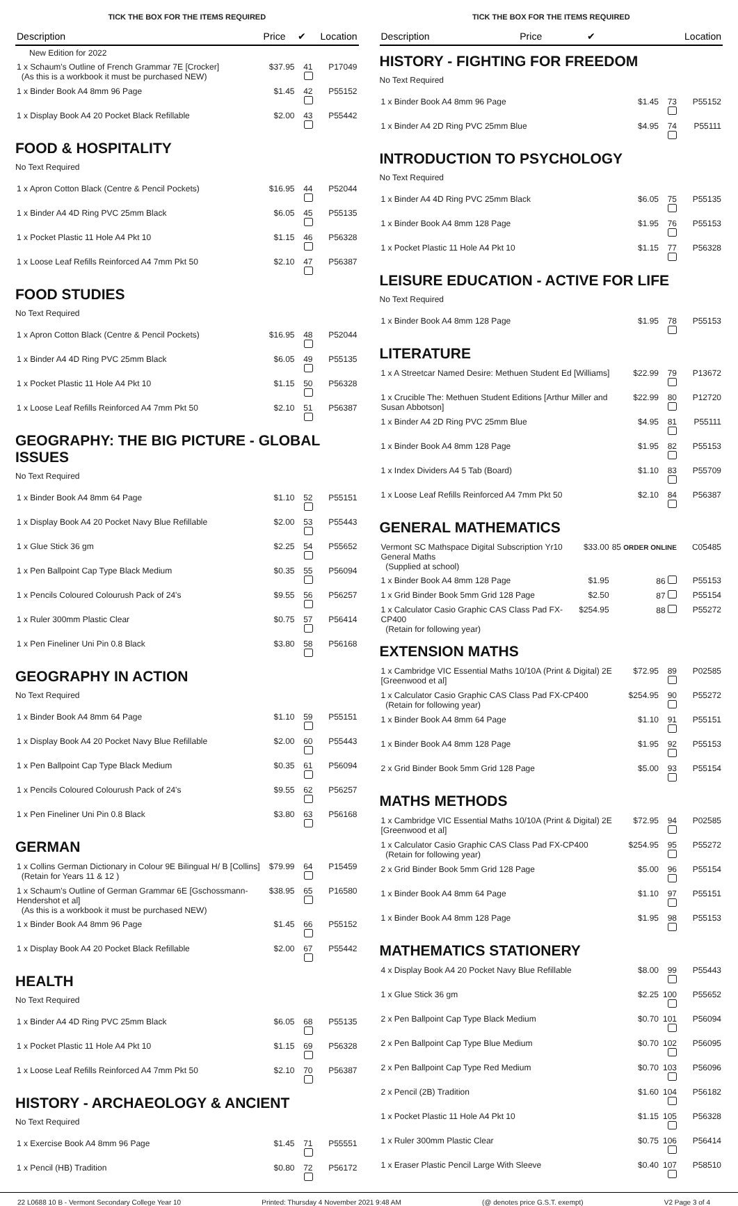TICK THE BOX FOR THE ITEMS REQUIRED
| Description | Price | ✔ | Location |
| --- | --- | --- | --- |
| New Edition for 2022 | | | |
| 1 x Schaum's Outline of French Grammar 7E [Crocker] (As this is a workbook it must be purchased NEW) | $37.95 | 41 | P17049 |
| 1 x Binder Book A4 8mm 96 Page | $1.45 | 42 | P55152 |
| 1 x Display Book A4 20 Pocket Black Refillable | $2.00 | 43 | P55442 |
FOOD & HOSPITALITY
No Text Required
| 1 x Apron Cotton Black (Centre & Pencil Pockets) | $16.95 | 44 | P52044 |
| 1 x Binder A4 4D Ring PVC 25mm Black | $6.05 | 45 | P55135 |
| 1 x Pocket Plastic 11 Hole A4 Pkt 10 | $1.15 | 46 | P56328 |
| 1 x Loose Leaf Refills Reinforced A4 7mm Pkt 50 | $2.10 | 47 | P56387 |
FOOD STUDIES
No Text Required
| 1 x Apron Cotton Black (Centre & Pencil Pockets) | $16.95 | 48 | P52044 |
| 1 x Binder A4 4D Ring PVC 25mm Black | $6.05 | 49 | P55135 |
| 1 x Pocket Plastic 11 Hole A4 Pkt 10 | $1.15 | 50 | P56328 |
| 1 x Loose Leaf Refills Reinforced A4 7mm Pkt 50 | $2.10 | 51 | P56387 |
GEOGRAPHY: THE BIG PICTURE - GLOBAL ISSUES
No Text Required
| 1 x Binder Book A4 8mm 64 Page | $1.10 | 52 | P55151 |
| 1 x Display Book A4 20 Pocket Navy Blue Refillable | $2.00 | 53 | P55443 |
| 1 x Glue Stick 36 gm | $2.25 | 54 | P55652 |
| 1 x Pen Ballpoint Cap Type Black Medium | $0.35 | 55 | P56094 |
| 1 x Pencils Coloured Colourush Pack of 24's | $9.55 | 56 | P56257 |
| 1 x Ruler 300mm Plastic Clear | $0.75 | 57 | P56414 |
| 1 x Pen Fineliner Uni Pin 0.8 Black | $3.80 | 58 | P56168 |
GEOGRAPHY IN ACTION
No Text Required
| 1 x Binder Book A4 8mm 64 Page | $1.10 | 59 | P55151 |
| 1 x Display Book A4 20 Pocket Navy Blue Refillable | $2.00 | 60 | P55443 |
| 1 x Pen Ballpoint Cap Type Black Medium | $0.35 | 61 | P56094 |
| 1 x Pencils Coloured Colourush Pack of 24's | $9.55 | 62 | P56257 |
| 1 x Pen Fineliner Uni Pin 0.8 Black | $3.80 | 63 | P56168 |
GERMAN
| 1 x Collins German Dictionary in Colour 9E Bilingual H/ B [Collins] (Retain for Years 11 & 12 ) | $79.99 | 64 | P15459 |
| 1 x Schaum's Outline of German Grammar 6E [Gschossmann-Hendershot et al] (As this is a workbook it must be purchased NEW) | $38.95 | 65 | P16580 |
| 1 x Binder Book A4 8mm 96 Page | $1.45 | 66 | P55152 |
| 1 x Display Book A4 20 Pocket Black Refillable | $2.00 | 67 | P55442 |
HEALTH
No Text Required
| 1 x Binder A4 4D Ring PVC 25mm Black | $6.05 | 68 | P55135 |
| 1 x Pocket Plastic 11 Hole A4 Pkt 10 | $1.15 | 69 | P56328 |
| 1 x Loose Leaf Refills Reinforced A4 7mm Pkt 50 | $2.10 | 70 | P56387 |
HISTORY - ARCHAEOLOGY & ANCIENT
No Text Required
| 1 x Exercise Book A4 8mm 96 Page | $1.45 | 71 | P55551 |
| 1 x Pencil (HB) Tradition | $0.80 | 72 | P56172 |
TICK THE BOX FOR THE ITEMS REQUIRED
| Description | Price | ✔ | Location |
| --- | --- | --- | --- |
HISTORY - FIGHTING FOR FREEDOM
No Text Required
| 1 x Binder Book A4 8mm 96 Page | $1.45 | 73 | P55152 |
| 1 x Binder A4 2D Ring PVC 25mm Blue | $4.95 | 74 | P55111 |
INTRODUCTION TO PSYCHOLOGY
No Text Required
| 1 x Binder A4 4D Ring PVC 25mm Black | $6.05 | 75 | P55135 |
| 1 x Binder Book A4 8mm 128 Page | $1.95 | 76 | P55153 |
| 1 x Pocket Plastic 11 Hole A4 Pkt 10 | $1.15 | 77 | P56328 |
LEISURE EDUCATION - ACTIVE FOR LIFE
No Text Required
| 1 x Binder Book A4 8mm 128 Page | $1.95 | 78 | P55153 |
LITERATURE
| 1 x A Streetcar Named Desire: Methuen Student Ed [Williams] | $22.99 | 79 | P13672 |
| 1 x Crucible The: Methuen Student Editions [Arthur Miller and Susan Abbotson] | $22.99 | 80 | P12720 |
| 1 x Binder A4 2D Ring PVC 25mm Blue | $4.95 | 81 | P55111 |
| 1 x Binder Book A4 8mm 128 Page | $1.95 | 82 | P55153 |
| 1 x Index Dividers A4 5 Tab (Board) | $1.10 | 83 | P55709 |
| 1 x Loose Leaf Refills Reinforced A4 7mm Pkt 50 | $2.10 | 84 | P56387 |
GENERAL MATHEMATICS
| Vermont SC Mathspace Digital Subscription Yr10 General Maths (Supplied at school) | $33.00 | 85 ORDER ONLINE | C05485 |
| 1 x Binder Book A4 8mm 128 Page | $1.95 | 86 | P55153 |
| 1 x Grid Binder Book 5mm Grid 128 Page | $2.50 | 87 | P55154 |
| 1 x Calculator Casio Graphic CAS Class Pad FX-CP400 (Retain for following year) | $254.95 | 88 | P55272 |
EXTENSION MATHS
| 1 x Cambridge VIC Essential Maths 10/10A (Print & Digital) 2E [Greenwood et al] | $72.95 | 89 | P02585 |
| 1 x Calculator Casio Graphic CAS Class Pad FX-CP400 (Retain for following year) | $254.95 | 90 | P55272 |
| 1 x Binder Book A4 8mm 64 Page | $1.10 | 91 | P55151 |
| 1 x Binder Book A4 8mm 128 Page | $1.95 | 92 | P55153 |
| 2 x Grid Binder Book 5mm Grid 128 Page | $5.00 | 93 | P55154 |
MATHS METHODS
| 1 x Cambridge VIC Essential Maths 10/10A (Print & Digital) 2E [Greenwood et al] | $72.95 | 94 | P02585 |
| 1 x Calculator Casio Graphic CAS Class Pad FX-CP400 (Retain for following year) | $254.95 | 95 | P55272 |
| 2 x Grid Binder Book 5mm Grid 128 Page | $5.00 | 96 | P55154 |
| 1 x Binder Book A4 8mm 64 Page | $1.10 | 97 | P55151 |
| 1 x Binder Book A4 8mm 128 Page | $1.95 | 98 | P55153 |
MATHEMATICS STATIONERY
| 4 x Display Book A4 20 Pocket Navy Blue Refillable | $8.00 | 99 | P55443 |
| 1 x Glue Stick 36 gm | $2.25 | 100 | P55652 |
| 2 x Pen Ballpoint Cap Type Black Medium | $0.70 | 101 | P56094 |
| 2 x Pen Ballpoint Cap Type Blue Medium | $0.70 | 102 | P56095 |
| 2 x Pen Ballpoint Cap Type Red Medium | $0.70 | 103 | P56096 |
| 2 x Pencil (2B) Tradition | $1.60 | 104 | P56182 |
| 1 x Pocket Plastic 11 Hole A4 Pkt 10 | $1.15 | 105 | P56328 |
| 1 x Ruler 300mm Plastic Clear | $0.75 | 106 | P56414 |
| 1 x Eraser Plastic Pencil Large With Sleeve | $0.40 | 107 | P58510 |
22 L0688 10 B - Vermont Secondary College Year 10 Printed: Thursday 4 November 2021 9:48 AM (@ denotes price G.S.T. exempt) V2 Page 3 of 4